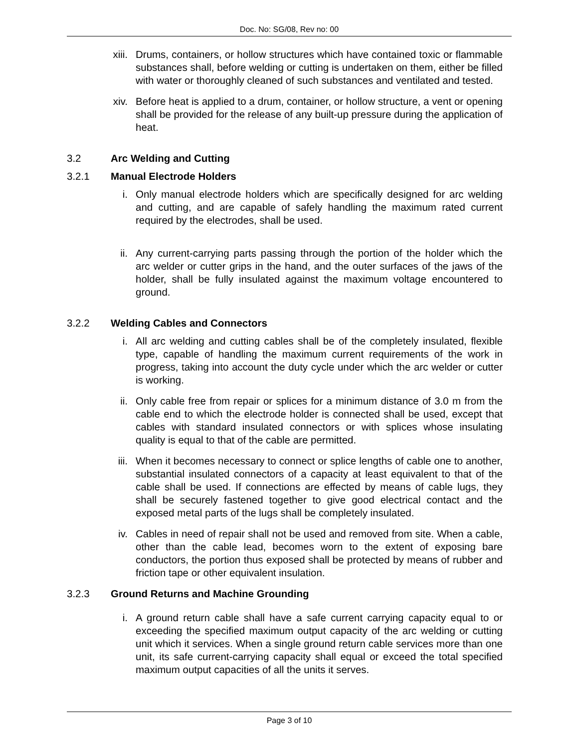Doc. No: SG/08, Rev no: 00
xiii. Drums, containers, or hollow structures which have contained toxic or flammable substances shall, before welding or cutting is undertaken on them, either be filled with water or thoroughly cleaned of such substances and ventilated and tested.
xiv. Before heat is applied to a drum, container, or hollow structure, a vent or opening shall be provided for the release of any built-up pressure during the application of heat.
3.2 Arc Welding and Cutting
3.2.1 Manual Electrode Holders
i. Only manual electrode holders which are specifically designed for arc welding and cutting, and are capable of safely handling the maximum rated current required by the electrodes, shall be used.
ii. Any current-carrying parts passing through the portion of the holder which the arc welder or cutter grips in the hand, and the outer surfaces of the jaws of the holder, shall be fully insulated against the maximum voltage encountered to ground.
3.2.2 Welding Cables and Connectors
i. All arc welding and cutting cables shall be of the completely insulated, flexible type, capable of handling the maximum current requirements of the work in progress, taking into account the duty cycle under which the arc welder or cutter is working.
ii. Only cable free from repair or splices for a minimum distance of 3.0 m from the cable end to which the electrode holder is connected shall be used, except that cables with standard insulated connectors or with splices whose insulating quality is equal to that of the cable are permitted.
iii. When it becomes necessary to connect or splice lengths of cable one to another, substantial insulated connectors of a capacity at least equivalent to that of the cable shall be used. If connections are effected by means of cable lugs, they shall be securely fastened together to give good electrical contact and the exposed metal parts of the lugs shall be completely insulated.
iv. Cables in need of repair shall not be used and removed from site. When a cable, other than the cable lead, becomes worn to the extent of exposing bare conductors, the portion thus exposed shall be protected by means of rubber and friction tape or other equivalent insulation.
3.2.3 Ground Returns and Machine Grounding
i. A ground return cable shall have a safe current carrying capacity equal to or exceeding the specified maximum output capacity of the arc welding or cutting unit which it services. When a single ground return cable services more than one unit, its safe current-carrying capacity shall equal or exceed the total specified maximum output capacities of all the units it serves.
Page 3 of 10